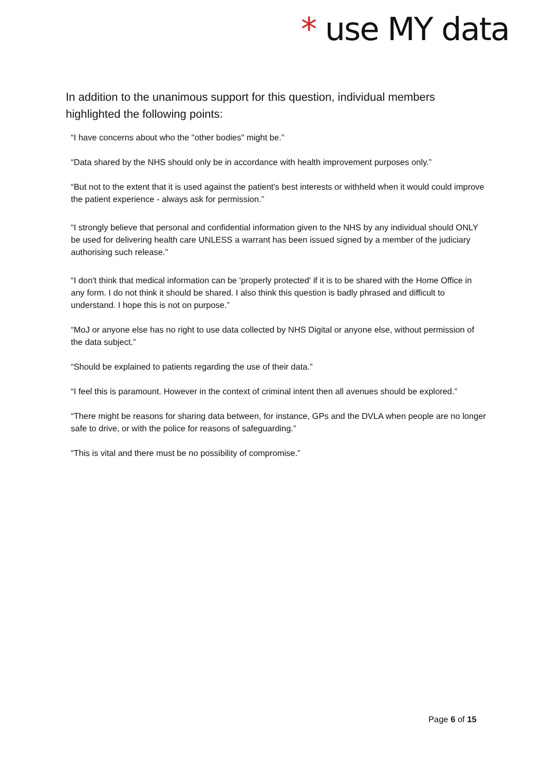* use MY data
In addition to the unanimous support for this question, individual members highlighted the following points:
“I have concerns about who the "other bodies" might be.”
“Data shared by the NHS should only be in accordance with health improvement purposes only.”
“But not to the extent that it is used against the patient's best interests or withheld when it would could improve the patient experience - always ask for permission.”
“I strongly believe that personal and confidential information given to the NHS by any individual should ONLY be used for delivering health care UNLESS a warrant has been issued signed by a member of the judiciary authorising such release.”
“I don't think that medical information can be 'properly protected' if it is to be shared with the Home Office in any form. I do not think it should be shared. I also think this question is badly phrased and difficult to understand. I hope this is not on purpose.”
“MoJ or anyone else has no right to use data collected by NHS Digital or anyone else, without permission of the data subject.”
“Should be explained to patients regarding the use of their data.”
“I feel this is paramount. However in the context of criminal intent then all avenues should be explored.”
“There might be reasons for sharing data between, for instance, GPs and the DVLA when people are no longer safe to drive, or with the police for reasons of safeguarding.”
“This is vital and there must be no possibility of compromise.”
Page 6 of 15